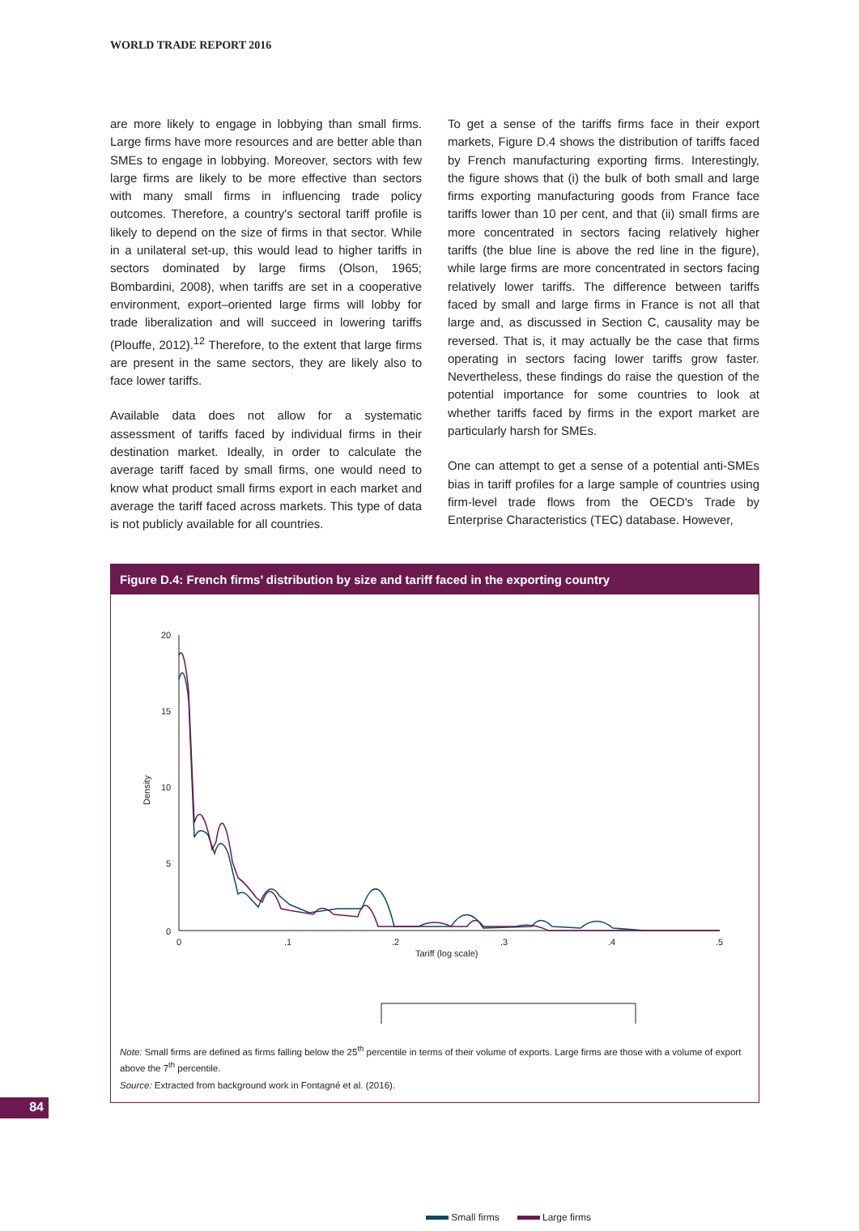WORLD TRADE REPORT 2016
are more likely to engage in lobbying than small firms. Large firms have more resources and are better able than SMEs to engage in lobbying. Moreover, sectors with few large firms are likely to be more effective than sectors with many small firms in influencing trade policy outcomes. Therefore, a country's sectoral tariff profile is likely to depend on the size of firms in that sector. While in a unilateral set-up, this would lead to higher tariffs in sectors dominated by large firms (Olson, 1965; Bombardini, 2008), when tariffs are set in a cooperative environment, export–oriented large firms will lobby for trade liberalization and will succeed in lowering tariffs (Plouffe, 2012).<sup>12</sup> Therefore, to the extent that large firms are present in the same sectors, they are likely also to face lower tariffs.
Available data does not allow for a systematic assessment of tariffs faced by individual firms in their destination market. Ideally, in order to calculate the average tariff faced by small firms, one would need to know what product small firms export in each market and average the tariff faced across markets. This type of data is not publicly available for all countries.
To get a sense of the tariffs firms face in their export markets, Figure D.4 shows the distribution of tariffs faced by French manufacturing exporting firms. Interestingly, the figure shows that (i) the bulk of both small and large firms exporting manufacturing goods from France face tariffs lower than 10 per cent, and that (ii) small firms are more concentrated in sectors facing relatively higher tariffs (the blue line is above the red line in the figure), while large firms are more concentrated in sectors facing relatively lower tariffs. The difference between tariffs faced by small and large firms in France is not all that large and, as discussed in Section C, causality may be reversed. That is, it may actually be the case that firms operating in sectors facing lower tariffs grow faster. Nevertheless, these findings do raise the question of the potential importance for some countries to look at whether tariffs faced by firms in the export market are particularly harsh for SMEs.
One can attempt to get a sense of a potential anti-SMEs bias in tariff profiles for a large sample of countries using firm-level trade flows from the OECD's Trade by Enterprise Characteristics (TEC) database. However,
Figure D.4: French firms’ distribution by size and tariff faced in the exporting country
20
15
10
5
0
0
.1
.2
.3
.4
.5
Tariff (log scale)
Density
Small firms Large firms
Note: Small firms are defined as firms falling below the 25<sup>th</sup> percentile in terms of their volume of exports. Large firms are those with a volume of export above the 7<sup>th</sup> percentile.
Source: Extracted from background work in Fontagné et al. (2016).
84